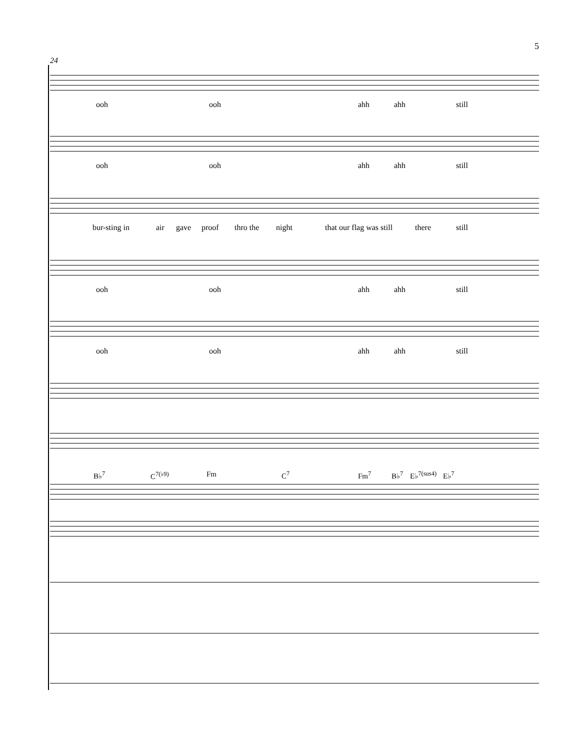5
24
ooh ooh ahh ahh still
ooh ooh ahh ahh still
bur-sting in air gave proof thro the night that our flag was still there still
ooh ooh ahh ahh still
ooh ooh ahh ahh still
B♭<sup>7</sup> C<sup>7(♭9)</sup> Fm C<sup>7</sup> Fm<sup>7</sup> B♭<sup>7</sup> E♭<sup>7(sus4)</sup> E♭<sup>7</sup>